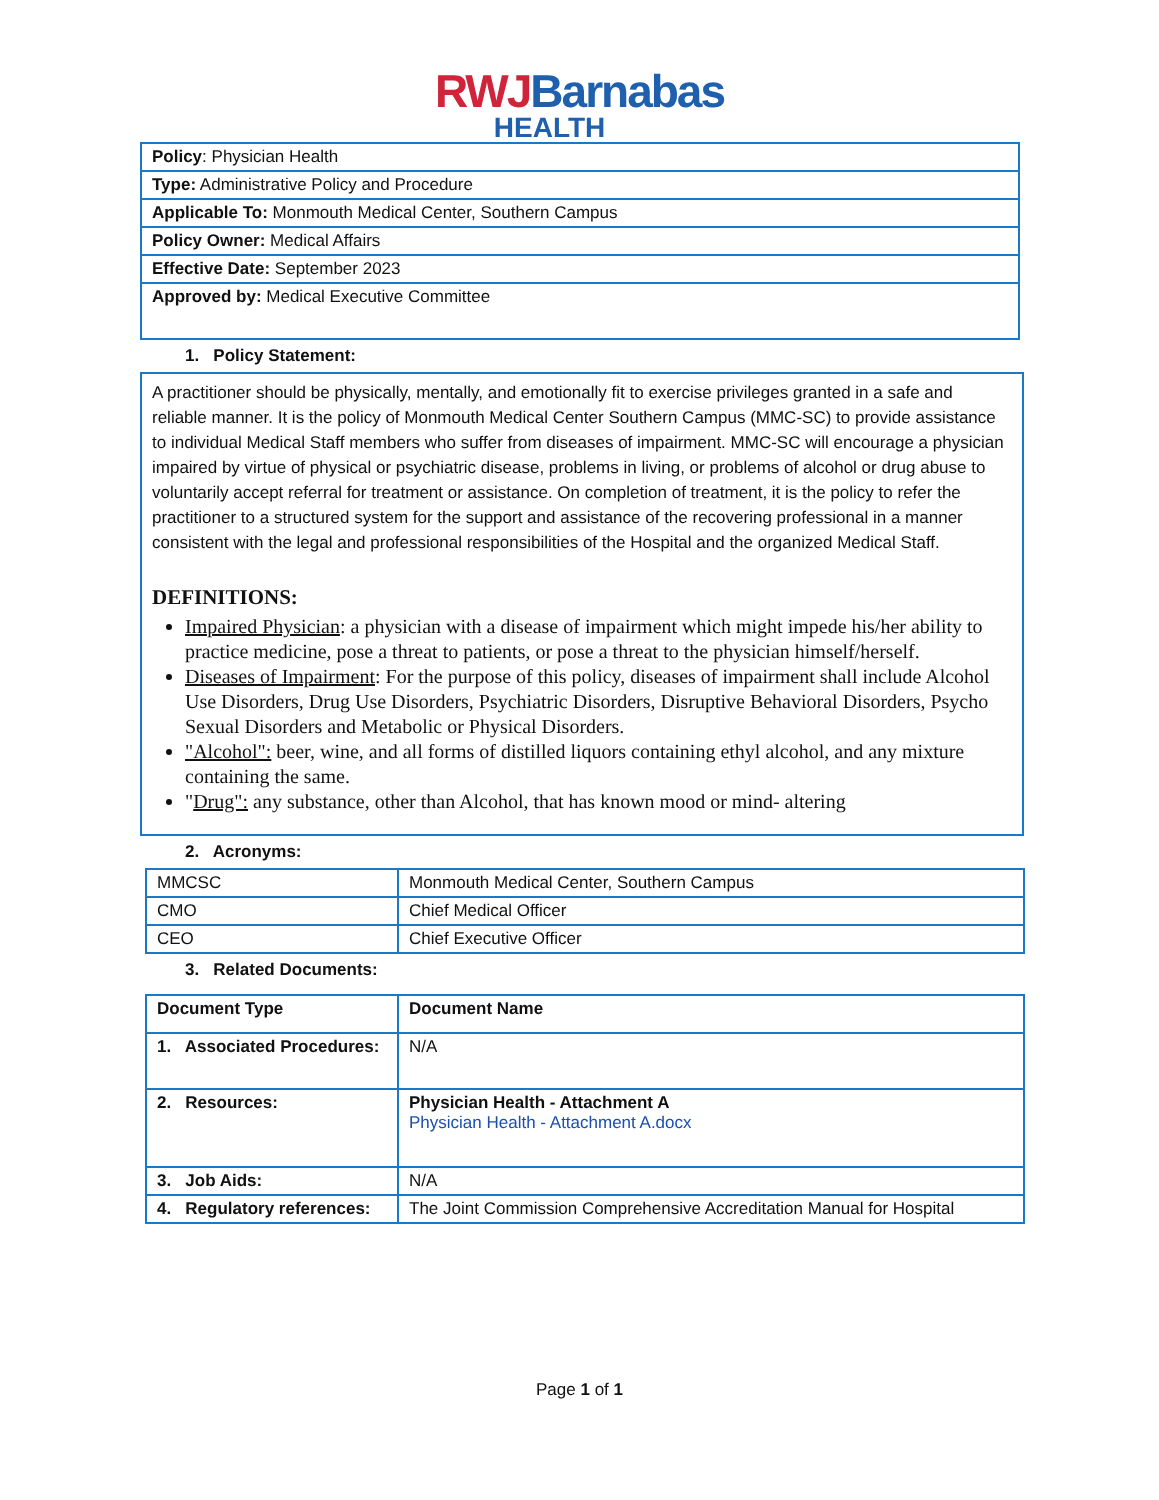RWJ Barnabas
HEALTH
| Policy : Physician Health |
| Type: Administrative Policy and Procedure |
| Applicable To: Monmouth Medical Center, Southern Campus |
| Policy Owner: Medical Affairs |
| Effective Date: September 2023 |
| Approved by: Medical Executive Committee |
1. Policy Statement:
A practitioner should be physically, mentally, and emotionally fit to exercise privileges granted in a safe and reliable manner. It is the policy of Monmouth Medical Center Southern Campus (MMC-SC) to provide assistance to individual Medical Staff members who suffer from diseases of impairment. MMC-SC will encourage a physician impaired by virtue of physical or psychiatric disease, problems in living, or problems of alcohol or drug abuse to voluntarily accept referral for treatment or assistance. On completion of treatment, it is the policy to refer the practitioner to a structured system for the support and assistance of the recovering professional in a manner consistent with the legal and professional responsibilities of the Hospital and the organized Medical Staff.
DEFINITIONS:
Impaired Physician: a physician with a disease of impairment which might impede his/her ability to practice medicine, pose a threat to patients, or pose a threat to the physician himself/herself.
Diseases of Impairment: For the purpose of this policy, diseases of impairment shall include Alcohol Use Disorders, Drug Use Disorders, Psychiatric Disorders, Disruptive Behavioral Disorders, Psycho Sexual Disorders and Metabolic or Physical Disorders.
"Alcohol": beer, wine, and all forms of distilled liquors containing ethyl alcohol, and any mixture containing the same.
"Drug": any substance, other than Alcohol, that has known mood or mind- altering
2. Acronyms:
| MMCSC | Monmouth Medical Center, Southern Campus |
| CMO | Chief Medical Officer |
| CEO | Chief Executive Officer |
3. Related Documents:
| Document Type | Document Name |
| --- | --- |
| 1. Associated Procedures: | N/A |
| 2. Resources: | Physician Health - Attachment A Physician Health - Attachment A.docx |
| 3. Job Aids: | N/A |
| 4. Regulatory references: | The Joint Commission Comprehensive Accreditation Manual for Hospital |
Page 1 of 1